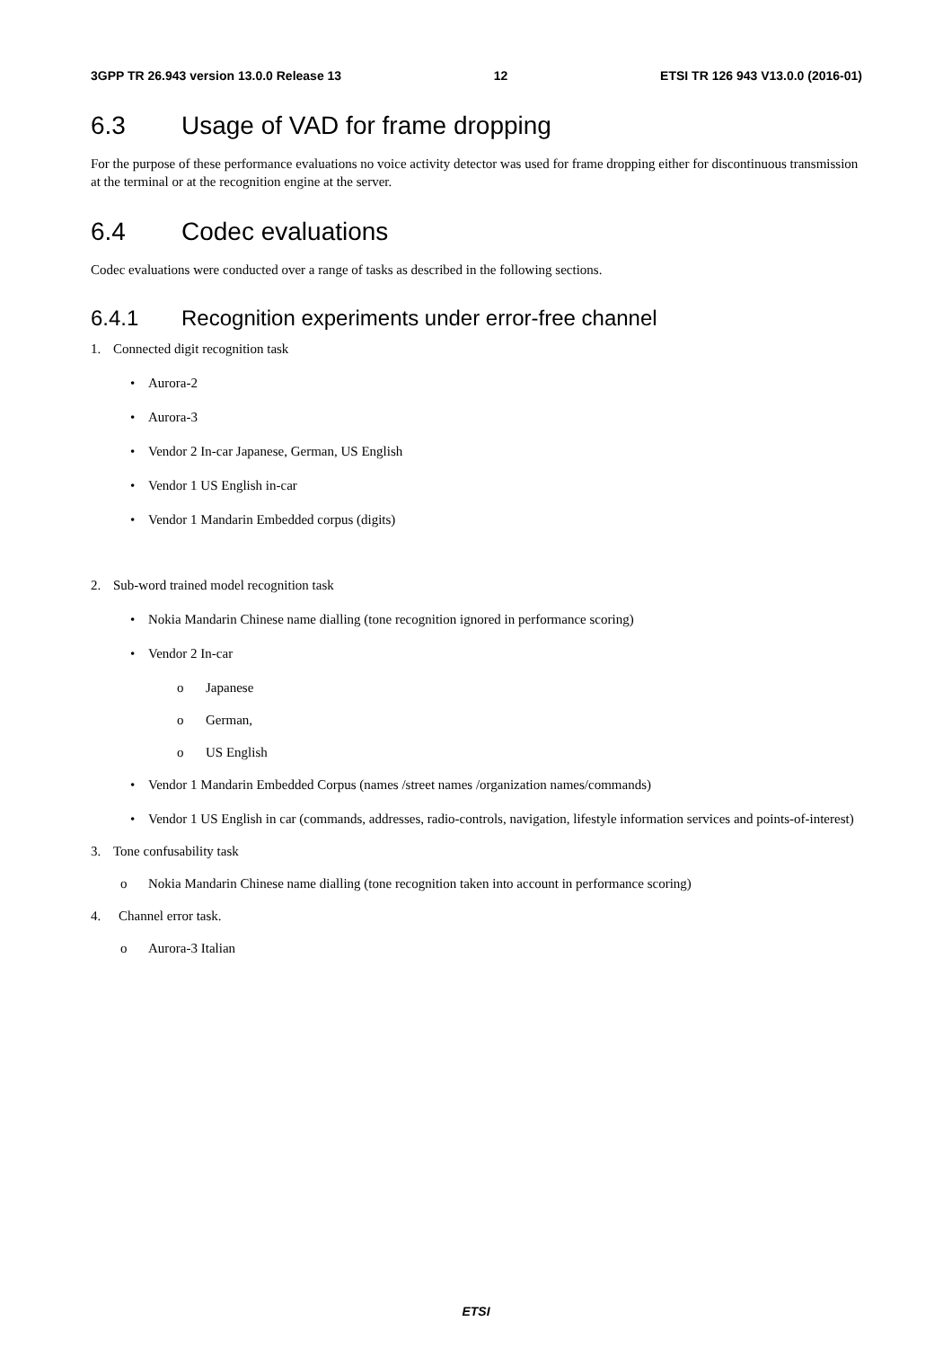3GPP TR 26.943 version 13.0.0 Release 13 12 ETSI TR 126 943 V13.0.0 (2016-01)
6.3 Usage of VAD for frame dropping
For the purpose of these performance evaluations no voice activity detector was used for frame dropping either for discontinuous transmission at the terminal or at the recognition engine at the server.
6.4 Codec evaluations
Codec evaluations were conducted over a range of tasks as described in the following sections.
6.4.1 Recognition experiments under error-free channel
1. Connected digit recognition task
• Aurora-2
• Aurora-3
• Vendor 2 In-car Japanese, German, US English
• Vendor 1 US English in-car
• Vendor 1 Mandarin Embedded corpus (digits)
2. Sub-word trained model recognition task
• Nokia Mandarin Chinese name dialling (tone recognition ignored in performance scoring)
• Vendor 2 In-car
o Japanese
o German,
o US English
• Vendor 1 Mandarin Embedded Corpus (names /street names /organization names/commands)
• Vendor 1 US English in car (commands, addresses, radio-controls, navigation, lifestyle information services and points-of-interest)
3. Tone confusability task
o Nokia Mandarin Chinese name dialling (tone recognition taken into account in performance scoring)
4. Channel error task.
o Aurora-3 Italian
ETSI